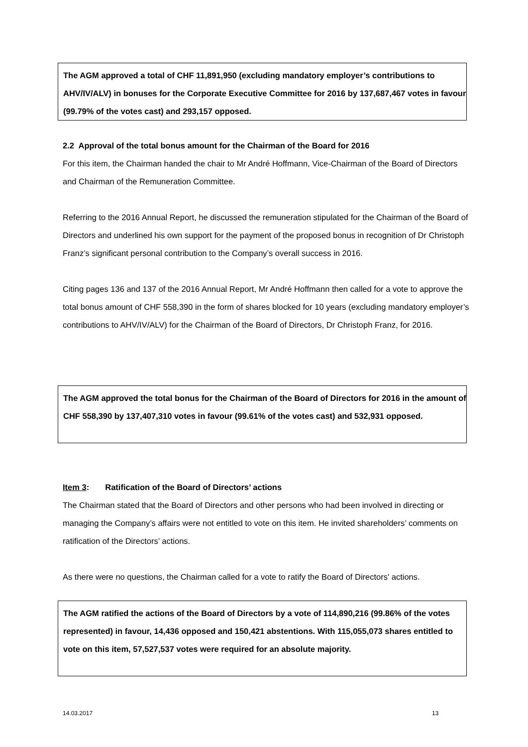The AGM approved a total of CHF 11,891,950 (excluding mandatory employer’s contributions to AHV/IV/ALV) in bonuses for the Corporate Executive Committee for 2016 by 137,687,467 votes in favour (99.79% of the votes cast) and 293,157 opposed.
2.2 Approval of the total bonus amount for the Chairman of the Board for 2016
For this item, the Chairman handed the chair to Mr André Hoffmann, Vice-Chairman of the Board of Directors and Chairman of the Remuneration Committee.
Referring to the 2016 Annual Report, he discussed the remuneration stipulated for the Chairman of the Board of Directors and underlined his own support for the payment of the proposed bonus in recognition of Dr Christoph Franz’s significant personal contribution to the Company’s overall success in 2016.
Citing pages 136 and 137 of the 2016 Annual Report, Mr André Hoffmann then called for a vote to approve the total bonus amount of CHF 558,390 in the form of shares blocked for 10 years (excluding mandatory employer’s contributions to AHV/IV/ALV) for the Chairman of the Board of Directors, Dr Christoph Franz, for 2016.
The AGM approved the total bonus for the Chairman of the Board of Directors for 2016 in the amount of CHF 558,390 by 137,407,310 votes in favour (99.61% of the votes cast) and 532,931 opposed.
Item 3: Ratification of the Board of Directors’ actions
The Chairman stated that the Board of Directors and other persons who had been involved in directing or managing the Company’s affairs were not entitled to vote on this item. He invited shareholders’ comments on ratification of the Directors’ actions.
As there were no questions, the Chairman called for a vote to ratify the Board of Directors' actions.
The AGM ratified the actions of the Board of Directors by a vote of 114,890,216 (99.86% of the votes represented) in favour, 14,436 opposed and 150,421 abstentions. With 115,055,073 shares entitled to vote on this item, 57,527,537 votes were required for an absolute majority.
14.03.2017 13